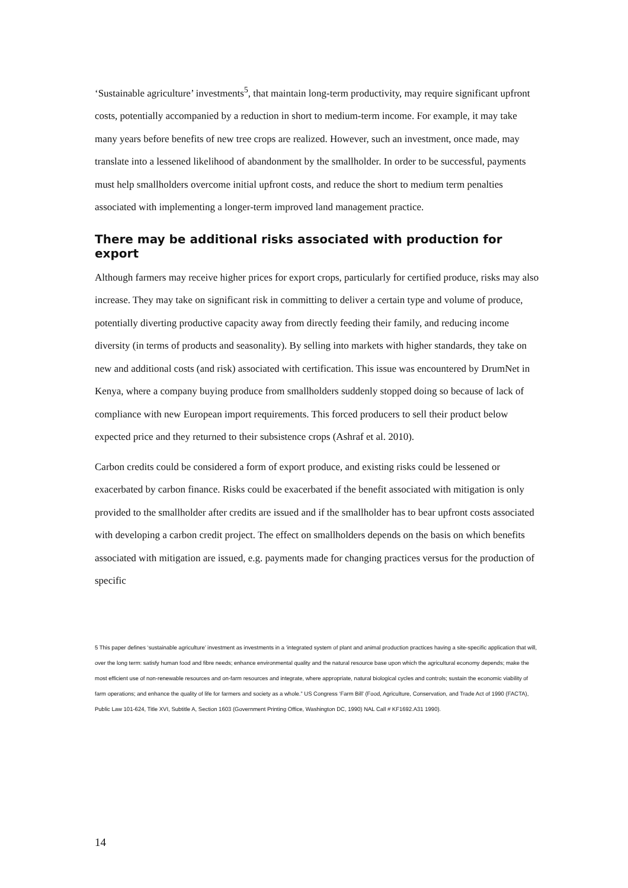‘Sustainable agriculture’ investments<sup>5</sup>, that maintain long-term productivity, may require significant upfront costs, potentially accompanied by a reduction in short to medium-term income. For example, it may take many years before benefits of new tree crops are realized. However, such an investment, once made, may translate into a lessened likelihood of abandonment by the smallholder. In order to be successful, payments must help smallholders overcome initial upfront costs, and reduce the short to medium term penalties associated with implementing a longer-term improved land management practice.
There may be additional risks associated with production for export
Although farmers may receive higher prices for export crops, particularly for certified produce, risks may also increase. They may take on significant risk in committing to deliver a certain type and volume of produce, potentially diverting productive capacity away from directly feeding their family, and reducing income diversity (in terms of products and seasonality). By selling into markets with higher standards, they take on new and additional costs (and risk) associated with certification. This issue was encountered by DrumNet in Kenya, where a company buying produce from smallholders suddenly stopped doing so because of lack of compliance with new European import requirements. This forced producers to sell their product below expected price and they returned to their subsistence crops (Ashraf et al. 2010).
Carbon credits could be considered a form of export produce, and existing risks could be lessened or exacerbated by carbon finance. Risks could be exacerbated if the benefit associated with mitigation is only provided to the smallholder after credits are issued and if the smallholder has to bear upfront costs associated with developing a carbon credit project. The effect on smallholders depends on the basis on which benefits associated with mitigation are issued, e.g. payments made for changing practices versus for the production of specific
5 This paper defines ‘sustainable agriculture’ investment as investments in a ‘integrated system of plant and animal production practices having a site-specific application that will, over the long term: satisfy human food and fibre needs; enhance environmental quality and the natural resource base upon which the agricultural economy depends; make the most efficient use of non-renewable resources and on-farm resources and integrate, where appropriate, natural biological cycles and controls; sustain the economic viability of farm operations; and enhance the quality of life for farmers and society as a whole.” US Congress ‘Farm Bill’ (Food, Agriculture, Conservation, and Trade Act of 1990 (FACTA), Public Law 101-624, Title XVI, Subtitle A, Section 1603 (Government Printing Office, Washington DC, 1990) NAL Call # KF1692.A31 1990).
14